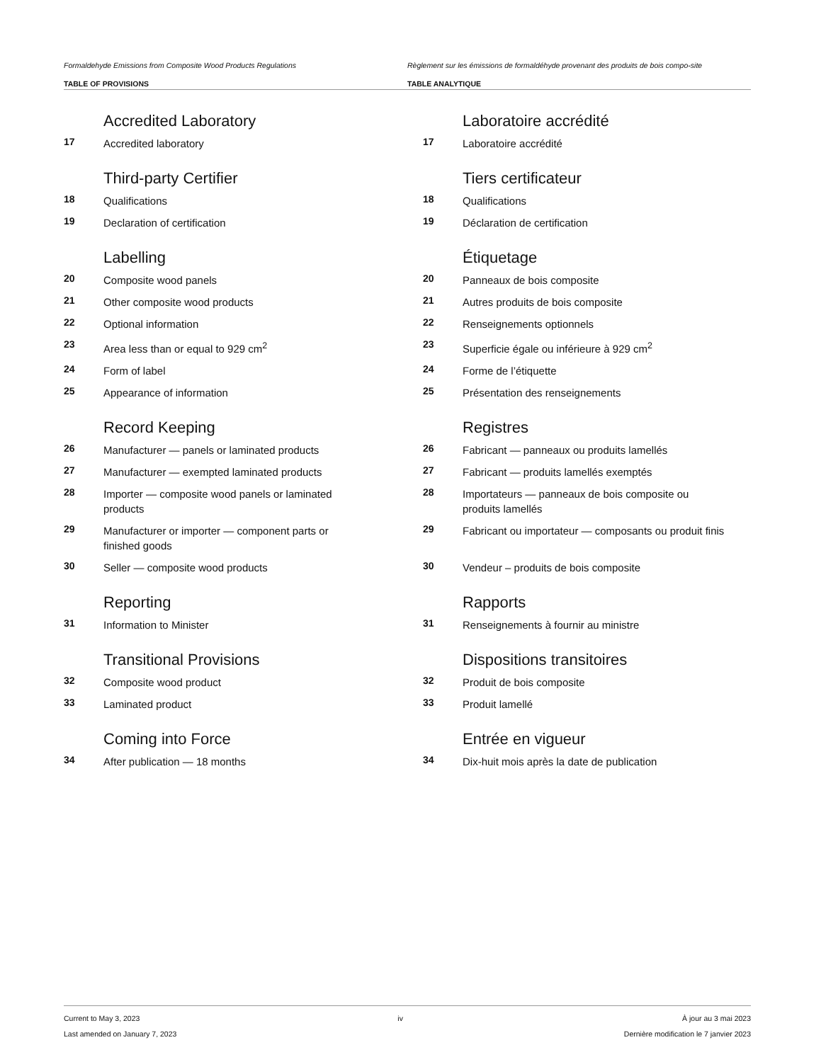Formaldehyde Emissions from Composite Wood Products Regulations
TABLE OF PROVISIONS
Règlement sur les émissions de formaldéhyde provenant des produits de bois compo-site
TABLE ANALYTIQUE
Accredited Laboratory
17 Accredited laboratory
Third-party Certifier
18 Qualifications
19 Declaration of certification
Labelling
20 Composite wood panels
21 Other composite wood products
22 Optional information
23 Area less than or equal to 929 cm<sup>2</sup>
24 Form of label
25 Appearance of information
Record Keeping
26 Manufacturer — panels or laminated products
27 Manufacturer — exempted laminated products
28 Importer — composite wood panels or laminated products
29 Manufacturer or importer — component parts or finished goods
30 Seller — composite wood products
Reporting
31 Information to Minister
Transitional Provisions
32 Composite wood product
33 Laminated product
Coming into Force
34 After publication — 18 months
Laboratoire accrédité
17 Laboratoire accrédité
Tiers certificateur
18 Qualifications
19 Déclaration de certification
Étiquetage
20 Panneaux de bois composite
21 Autres produits de bois composite
22 Renseignements optionnels
23 Superficie égale ou inférieure à 929 cm<sup>2</sup>
24 Forme de l’étiquette
25 Présentation des renseignements
Registres
26 Fabricant — panneaux ou produits lamellés
27 Fabricant — produits lamellés exemptés
28 Importateurs — panneaux de bois composite ou produits lamellés
29 Fabricant ou importateur — composants ou produit finis
30 Vendeur – produits de bois composite
Rapports
31 Renseignements à fournir au ministre
Dispositions transitoires
32 Produit de bois composite
33 Produit lamellé
Entrée en vigueur
34 Dix-huit mois après la date de publication
Current to May 3, 2023
Last amended on January 7, 2023
iv À jour au 3 mai 2023
Dernière modification le 7 janvier 2023